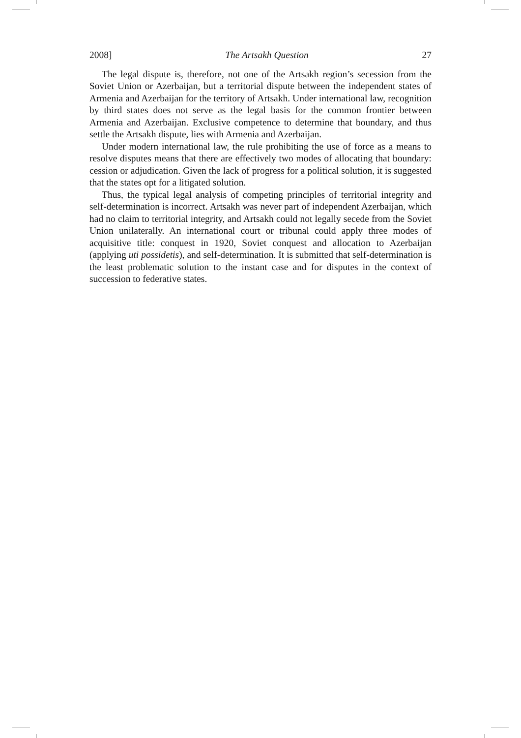2008] The Artsakh Question 27
The legal dispute is, therefore, not one of the Artsakh region’s secession from the Soviet Union or Azerbaijan, but a territorial dispute between the independent states of Armenia and Azerbaijan for the territory of Artsakh. Under international law, recognition by third states does not serve as the legal basis for the common frontier between Armenia and Azerbaijan. Exclusive competence to determine that boundary, and thus settle the Artsakh dispute, lies with Armenia and Azerbaijan.
Under modern international law, the rule prohibiting the use of force as a means to resolve disputes means that there are effectively two modes of allocating that boundary: cession or adjudication. Given the lack of progress for a political solution, it is suggested that the states opt for a litigated solution.
Thus, the typical legal analysis of competing principles of territorial integrity and self-determination is incorrect. Artsakh was never part of independent Azerbaijan, which had no claim to territorial integrity, and Artsakh could not legally secede from the Soviet Union unilaterally. An international court or tribunal could apply three modes of acquisitive title: conquest in 1920, Soviet conquest and allocation to Azerbaijan (applying uti possidetis), and self-determination. It is submitted that self-determination is the least problematic solution to the instant case and for disputes in the context of succession to federative states.